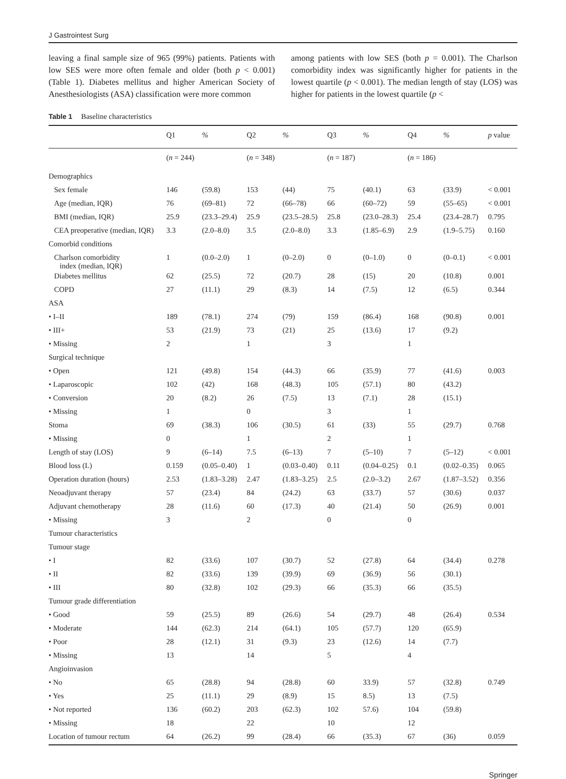J Gastrointest Surg
leaving a final sample size of 965 (99%) patients. Patients with low SES were more often female and older (both p < 0.001) (Table 1). Diabetes mellitus and higher American Society of Anesthesiologists (ASA) classification were more common
among patients with low SES (both p = 0.001). The Charlson comorbidity index was significantly higher for patients in the lowest quartile (p < 0.001). The median length of stay (LOS) was higher for patients in the lowest quartile (p <
Table 1 Baseline characteristics
| | Q1 | % | Q2 | % | Q3 | % | Q4 | % | p value |
| --- | --- | --- | --- | --- | --- | --- | --- | --- | --- |
| | ( n = 244) | | ( n = 348) | | ( n = 187) | | ( n = 186) | | |
| Demographics | | | | | | | | | |
| Sex female | 146 | (59.8) | 153 | (44) | 75 | (40.1) | 63 | (33.9) | < 0.001 |
| Age (median, IQR) | 76 | (69–81) | 72 | (66–78) | 66 | (60–72) | 59 | (55–65) | < 0.001 |
| BMI (median, IQR) | 25.9 | (23.3–29.4) | 25.9 | (23.5–28.5) | 25.8 | (23.0–28.3) | 25.4 | (23.4–28.7) | 0.795 |
| CEA preoperative (median, IQR) | 3.3 | (2.0–8.0) | 3.5 | (2.0–8.0) | 3.3 | (1.85–6.9) | 2.9 | (1.9–5.75) | 0.160 |
| Comorbid conditions | | | | | | | | | |
| Charlson comorbidity index (median, IQR) | 1 | (0.0–2.0) | 1 | (0–2.0) | 0 | (0–1.0) | 0 | (0–0.1) | < 0.001 |
| Diabetes mellitus | 62 | (25.5) | 72 | (20.7) | 28 | (15) | 20 | (10.8) | 0.001 |
| COPD | 27 | (11.1) | 29 | (8.3) | 14 | (7.5) | 12 | (6.5) | 0.344 |
| ASA | | | | | | | | | |
| • I–II | 189 | (78.1) | 274 | (79) | 159 | (86.4) | 168 | (90.8) | 0.001 |
| • III+ | 53 | (21.9) | 73 | (21) | 25 | (13.6) | 17 | (9.2) | |
| • Missing | 2 | | 1 | | 3 | | 1 | | |
| Surgical technique | | | | | | | | | |
| • Open | 121 | (49.8) | 154 | (44.3) | 66 | (35.9) | 77 | (41.6) | 0.003 |
| • Laparoscopic | 102 | (42) | 168 | (48.3) | 105 | (57.1) | 80 | (43.2) | |
| • Conversion | 20 | (8.2) | 26 | (7.5) | 13 | (7.1) | 28 | (15.1) | |
| • Missing | 1 | | 0 | | 3 | | 1 | | |
| Stoma | 69 | (38.3) | 106 | (30.5) | 61 | (33) | 55 | (29.7) | 0.768 |
| • Missing | 0 | | 1 | | 2 | | 1 | | |
| Length of stay (LOS) | 9 | (6–14) | 7.5 | (6–13) | 7 | (5–10) | 7 | (5–12) | < 0.001 |
| Blood loss (L) | 0.159 | (0.05–0.40) | 1 | (0.03–0.40) | 0.11 | (0.04–0.25) | 0.1 | (0.02–0.35) | 0.065 |
| Operation duration (hours) | 2.53 | (1.83–3.28) | 2.47 | (1.83–3.25) | 2.5 | (2.0–3.2) | 2.67 | (1.87–3.52) | 0.356 |
| Neoadjuvant therapy | 57 | (23.4) | 84 | (24.2) | 63 | (33.7) | 57 | (30.6) | 0.037 |
| Adjuvant chemotherapy | 28 | (11.6) | 60 | (17.3) | 40 | (21.4) | 50 | (26.9) | 0.001 |
| • Missing | 3 | | 2 | | 0 | | 0 | | |
| Tumour characteristics | | | | | | | | | |
| Tumour stage | | | | | | | | | |
| • I | 82 | (33.6) | 107 | (30.7) | 52 | (27.8) | 64 | (34.4) | 0.278 |
| • II | 82 | (33.6) | 139 | (39.9) | 69 | (36.9) | 56 | (30.1) | |
| • III | 80 | (32.8) | 102 | (29.3) | 66 | (35.3) | 66 | (35.5) | |
| Tumour grade differentiation | | | | | | | | | |
| • Good | 59 | (25.5) | 89 | (26.6) | 54 | (29.7) | 48 | (26.4) | 0.534 |
| • Moderate | 144 | (62.3) | 214 | (64.1) | 105 | (57.7) | 120 | (65.9) | |
| • Poor | 28 | (12.1) | 31 | (9.3) | 23 | (12.6) | 14 | (7.7) | |
| • Missing | 13 | | 14 | | 5 | | 4 | | |
| Angioinvasion | | | | | | | | | |
| • No | 65 | (28.8) | 94 | (28.8) | 60 | 33.9) | 57 | (32.8) | 0.749 |
| • Yes | 25 | (11.1) | 29 | (8.9) | 15 | 8.5) | 13 | (7.5) | |
| • Not reported | 136 | (60.2) | 203 | (62.3) | 102 | 57.6) | 104 | (59.8) | |
| • Missing | 18 | | 22 | | 10 | | 12 | | |
| Location of tumour rectum | 64 | (26.2) | 99 | (28.4) | 66 | (35.3) | 67 | (36) | 0.059 |
Springer